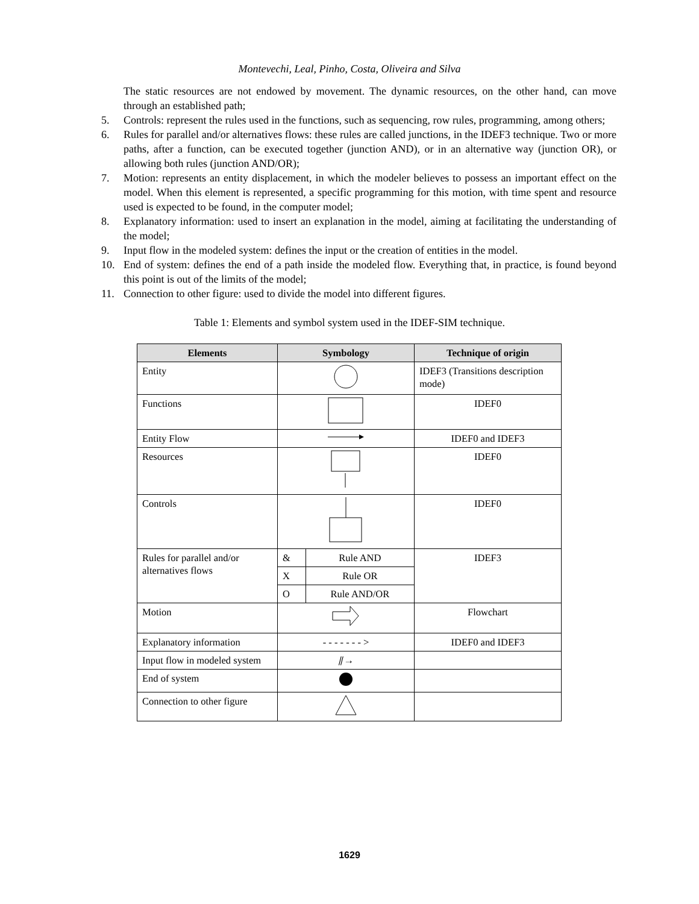Montevechi, Leal, Pinho, Costa, Oliveira and Silva
The static resources are not endowed by movement. The dynamic resources, on the other hand, can move through an established path;
5. Controls: represent the rules used in the functions, such as sequencing, row rules, programming, among others;
6. Rules for parallel and/or alternatives flows: these rules are called junctions, in the IDEF3 technique. Two or more paths, after a function, can be executed together (junction AND), or in an alternative way (junction OR), or allowing both rules (junction AND/OR);
7. Motion: represents an entity displacement, in which the modeler believes to possess an important effect on the model. When this element is represented, a specific programming for this motion, with time spent and resource used is expected to be found, in the computer model;
8. Explanatory information: used to insert an explanation in the model, aiming at facilitating the understanding of the model;
9. Input flow in the modeled system: defines the input or the creation of entities in the model.
10. End of system: defines the end of a path inside the modeled flow. Everything that, in practice, is found beyond this point is out of the limits of the model;
11. Connection to other figure: used to divide the model into different figures.
Table 1: Elements and symbol system used in the IDEF-SIM technique.
| Elements | Symbology | Technique of origin |
| --- | --- | --- |
| Entity | | IDEF3 (Transitions description mode) |
| Functions | | IDEF0 |
| Entity Flow | | IDEF0 and IDEF3 |
| Resources | | IDEF0 |
| Controls | | IDEF0 |
| Rules for parallel and/or alternatives flows | / & / Rule AND / / X / Rule OR / / O / Rule AND/OR / | IDEF3 |
| Motion | | Flowchart |
| Explanatory information | - - - - - - - > | IDEF0 and IDEF3 |
| Input flow in modeled system | ⫽→ | |
| End of system | | |
| Connection to other figure | | |
1629